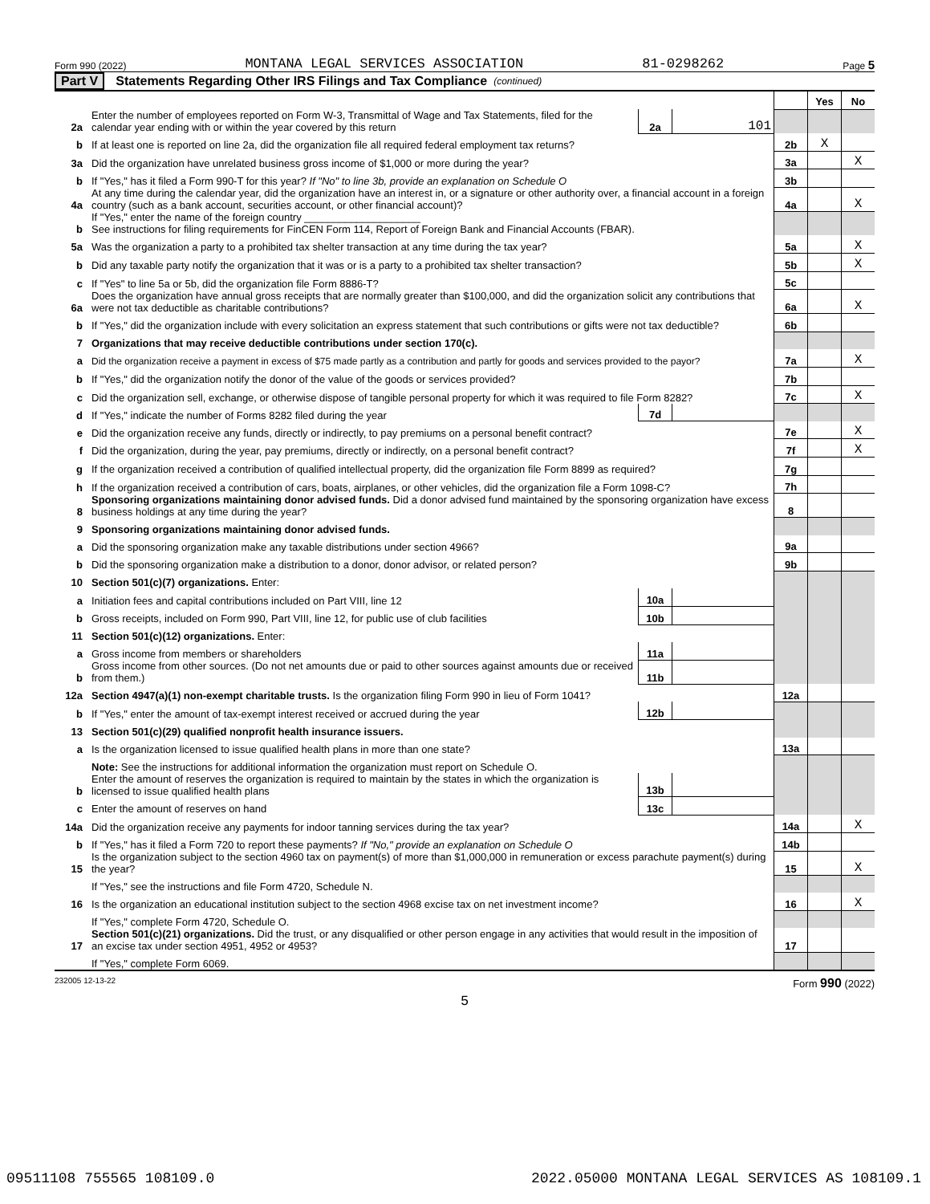Form 990 (2022) MONTANA LEGAL SERVICES ASSOCIATION 81-0298262 Page 5
Part V Statements Regarding Other IRS Filings and Tax Compliance (continued)
| | | | | | Yes | No |
| 2a | Enter the number of employees reported on Form W-3, Transmittal of Wage and Tax Statements, filed for the calendar year ending with or within the year covered by this return | 2a | 101 | | | |
| b | If at least one is reported on line 2a, did the organization file all required federal employment tax returns? | | | 2b | X | |
| 3a | Did the organization have unrelated business gross income of $1,000 or more during the year? | | | 3a | | X |
| b | If "Yes," has it filed a Form 990-T for this year? If "No" to line 3b, provide an explanation on Schedule O | | | 3b | | |
| 4a | At any time during the calendar year, did the organization have an interest in, or a signature or other authority over, a financial account in a foreign country (such as a bank account, securities account, or other financial account)? | | | 4a | | X |
| b | If "Yes," enter the name of the foreign country ____________________ See instructions for filing requirements for FinCEN Form 114, Report of Foreign Bank and Financial Accounts (FBAR). | | | | | |
| 5a | Was the organization a party to a prohibited tax shelter transaction at any time during the tax year? | | | 5a | | X |
| b | Did any taxable party notify the organization that it was or is a party to a prohibited tax shelter transaction? | | | 5b | | X |
| c | If "Yes" to line 5a or 5b, did the organization file Form 8886-T? | | | 5c | | |
| 6a | Does the organization have annual gross receipts that are normally greater than $100,000, and did the organization solicit any contributions that were not tax deductible as charitable contributions? | | | 6a | | X |
| b | If "Yes," did the organization include with every solicitation an express statement that such contributions or gifts were not tax deductible? | | | 6b | | |
| 7 | Organizations that may receive deductible contributions under section 170(c). | | | | | |
| a | Did the organization receive a payment in excess of $75 made partly as a contribution and partly for goods and services provided to the payor? | | | 7a | | X |
| b | If "Yes," did the organization notify the donor of the value of the goods or services provided? | | | 7b | | |
| c | Did the organization sell, exchange, or otherwise dispose of tangible personal property for which it was required to file Form 8282? | | | 7c | | X |
| d | If "Yes," indicate the number of Forms 8282 filed during the year | 7d | | | | |
| e | Did the organization receive any funds, directly or indirectly, to pay premiums on a personal benefit contract? | | | 7e | | X |
| f | Did the organization, during the year, pay premiums, directly or indirectly, on a personal benefit contract? | | | 7f | | X |
| g | If the organization received a contribution of qualified intellectual property, did the organization file Form 8899 as required? | | | 7g | | |
| h | If the organization received a contribution of cars, boats, airplanes, or other vehicles, did the organization file a Form 1098-C? | | | 7h | | |
| 8 | Sponsoring organizations maintaining donor advised funds. Did a donor advised fund maintained by the sponsoring organization have excess business holdings at any time during the year? | | | 8 | | |
| 9 | Sponsoring organizations maintaining donor advised funds. | | | | | |
| a | Did the sponsoring organization make any taxable distributions under section 4966? | | | 9a | | |
| b | Did the sponsoring organization make a distribution to a donor, donor advisor, or related person? | | | 9b | | |
| 10 | Section 501(c)(7) organizations. Enter: | | | | | |
| a | Initiation fees and capital contributions included on Part VIII, line 12 | 10a | | | | |
| b | Gross receipts, included on Form 990, Part VIII, line 12, for public use of club facilities | 10b | | | | |
| 11 | Section 501(c)(12) organizations. Enter: | | | | | |
| a | Gross income from members or shareholders | 11a | | | | |
| b | Gross income from other sources. (Do not net amounts due or paid to other sources against amounts due or received from them.) | 11b | | | | |
| 12a | Section 4947(a)(1) non-exempt charitable trusts. Is the organization filing Form 990 in lieu of Form 1041? | | | 12a | | |
| b | If "Yes," enter the amount of tax-exempt interest received or accrued during the year | 12b | | | | |
| 13 | Section 501(c)(29) qualified nonprofit health insurance issuers. | | | | | |
| a | Is the organization licensed to issue qualified health plans in more than one state? | | | 13a | | |
| | Note: See the instructions for additional information the organization must report on Schedule O. | | | | | |
| b | Enter the amount of reserves the organization is required to maintain by the states in which the organization is licensed to issue qualified health plans | 13b | | | | |
| c | Enter the amount of reserves on hand | 13c | | | | |
| 14a | Did the organization receive any payments for indoor tanning services during the tax year? | | | 14a | | X |
| b | If "Yes," has it filed a Form 720 to report these payments? If "No," provide an explanation on Schedule O | | | 14b | | |
| 15 | Is the organization subject to the section 4960 tax on payment(s) of more than $1,000,000 in remuneration or excess parachute payment(s) during the year? | | | 15 | | X |
| | If "Yes," see the instructions and file Form 4720, Schedule N. | | | | | |
| 16 | Is the organization an educational institution subject to the section 4968 excise tax on net investment income? | | | 16 | | X |
| | If "Yes," complete Form 4720, Schedule O. | | | | | |
| 17 | Section 501(c)(21) organizations. Did the trust, or any disqualified or other person engage in any activities that would result in the imposition of an excise tax under section 4951, 4952 or 4953? | | | 17 | | |
| | If "Yes," complete Form 6069. | | | | | |
232005 12-13-22 Form 990 (2022)
5
09511108 755565 108109.0 2022.05000 MONTANA LEGAL SERVICES AS 108109.1